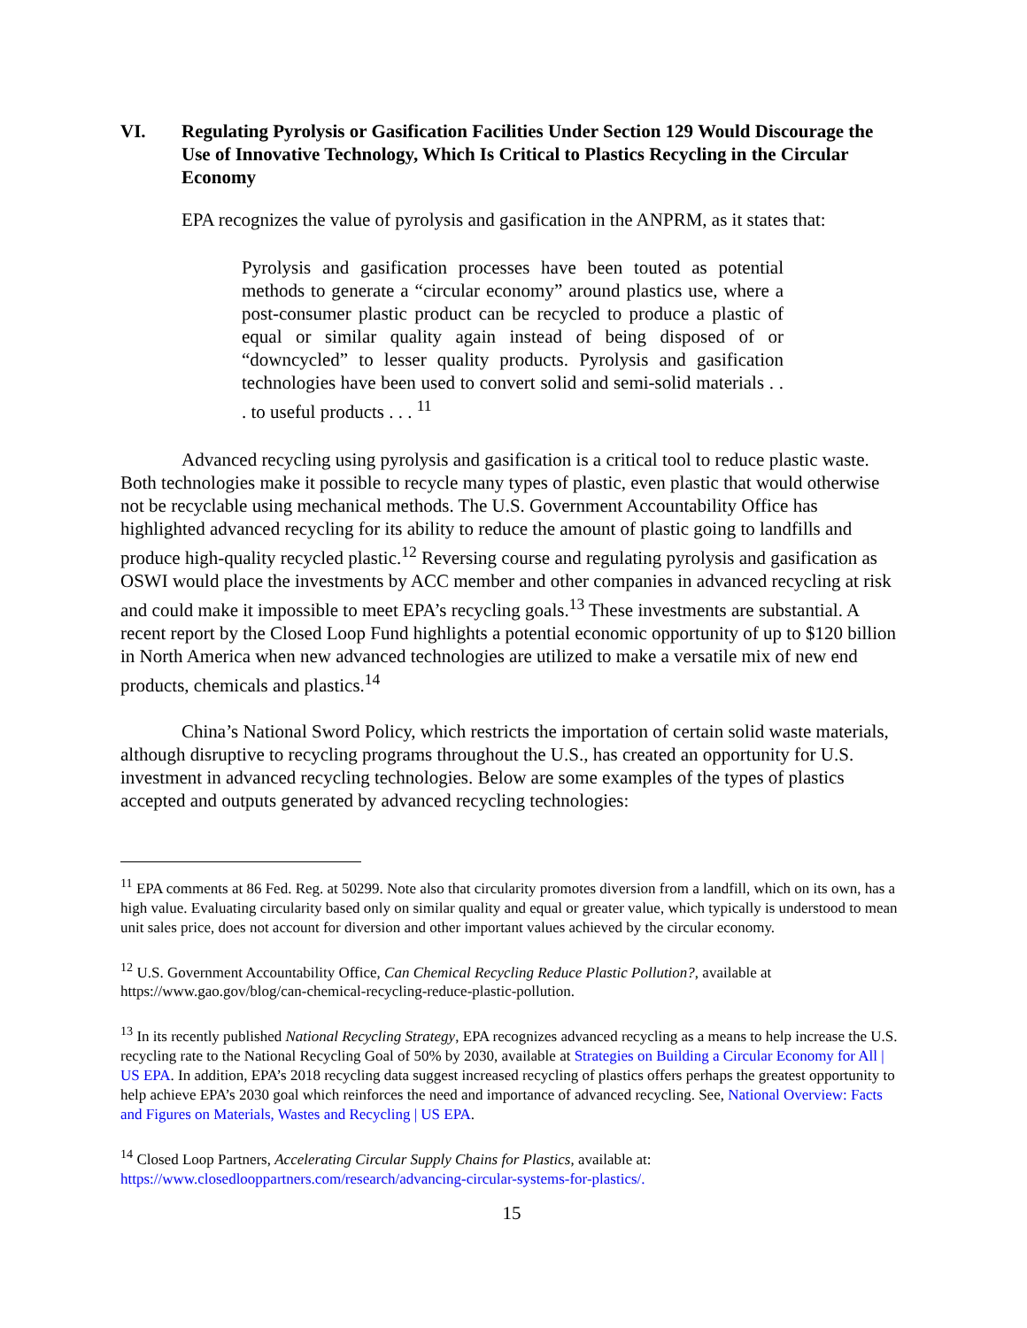VI. Regulating Pyrolysis or Gasification Facilities Under Section 129 Would Discourage the Use of Innovative Technology, Which Is Critical to Plastics Recycling in the Circular Economy
EPA recognizes the value of pyrolysis and gasification in the ANPRM, as it states that:
Pyrolysis and gasification processes have been touted as potential methods to generate a “circular economy” around plastics use, where a post-consumer plastic product can be recycled to produce a plastic of equal or similar quality again instead of being disposed of or “downcycled” to lesser quality products. Pyrolysis and gasification technologies have been used to convert solid and semi-solid materials . . . to useful products . . . <sup>11</sup>
Advanced recycling using pyrolysis and gasification is a critical tool to reduce plastic waste. Both technologies make it possible to recycle many types of plastic, even plastic that would otherwise not be recyclable using mechanical methods. The U.S. Government Accountability Office has highlighted advanced recycling for its ability to reduce the amount of plastic going to landfills and produce high-quality recycled plastic.<sup>12</sup> Reversing course and regulating pyrolysis and gasification as OSWI would place the investments by ACC member and other companies in advanced recycling at risk and could make it impossible to meet EPA’s recycling goals.<sup>13</sup> These investments are substantial. A recent report by the Closed Loop Fund highlights a potential economic opportunity of up to $120 billion in North America when new advanced technologies are utilized to make a versatile mix of new end products, chemicals and plastics.<sup>14</sup>
China’s National Sword Policy, which restricts the importation of certain solid waste materials, although disruptive to recycling programs throughout the U.S., has created an opportunity for U.S. investment in advanced recycling technologies. Below are some examples of the types of plastics accepted and outputs generated by advanced recycling technologies:
<sup>11</sup> EPA comments at 86 Fed. Reg. at 50299. Note also that circularity promotes diversion from a landfill, which on its own, has a high value. Evaluating circularity based only on similar quality and equal or greater value, which typically is understood to mean unit sales price, does not account for diversion and other important values achieved by the circular economy.
<sup>12</sup> U.S. Government Accountability Office, Can Chemical Recycling Reduce Plastic Pollution?, available at https://www.gao.gov/blog/can-chemical-recycling-reduce-plastic-pollution.
<sup>13</sup> In its recently published National Recycling Strategy, EPA recognizes advanced recycling as a means to help increase the U.S. recycling rate to the National Recycling Goal of 50% by 2030, available at Strategies on Building a Circular Economy for All | US EPA. In addition, EPA’s 2018 recycling data suggest increased recycling of plastics offers perhaps the greatest opportunity to help achieve EPA’s 2030 goal which reinforces the need and importance of advanced recycling. See, National Overview: Facts and Figures on Materials, Wastes and Recycling | US EPA.
<sup>14</sup> Closed Loop Partners, Accelerating Circular Supply Chains for Plastics, available at: https://www.closedlooppartners.com/research/advancing-circular-systems-for-plastics/.
15